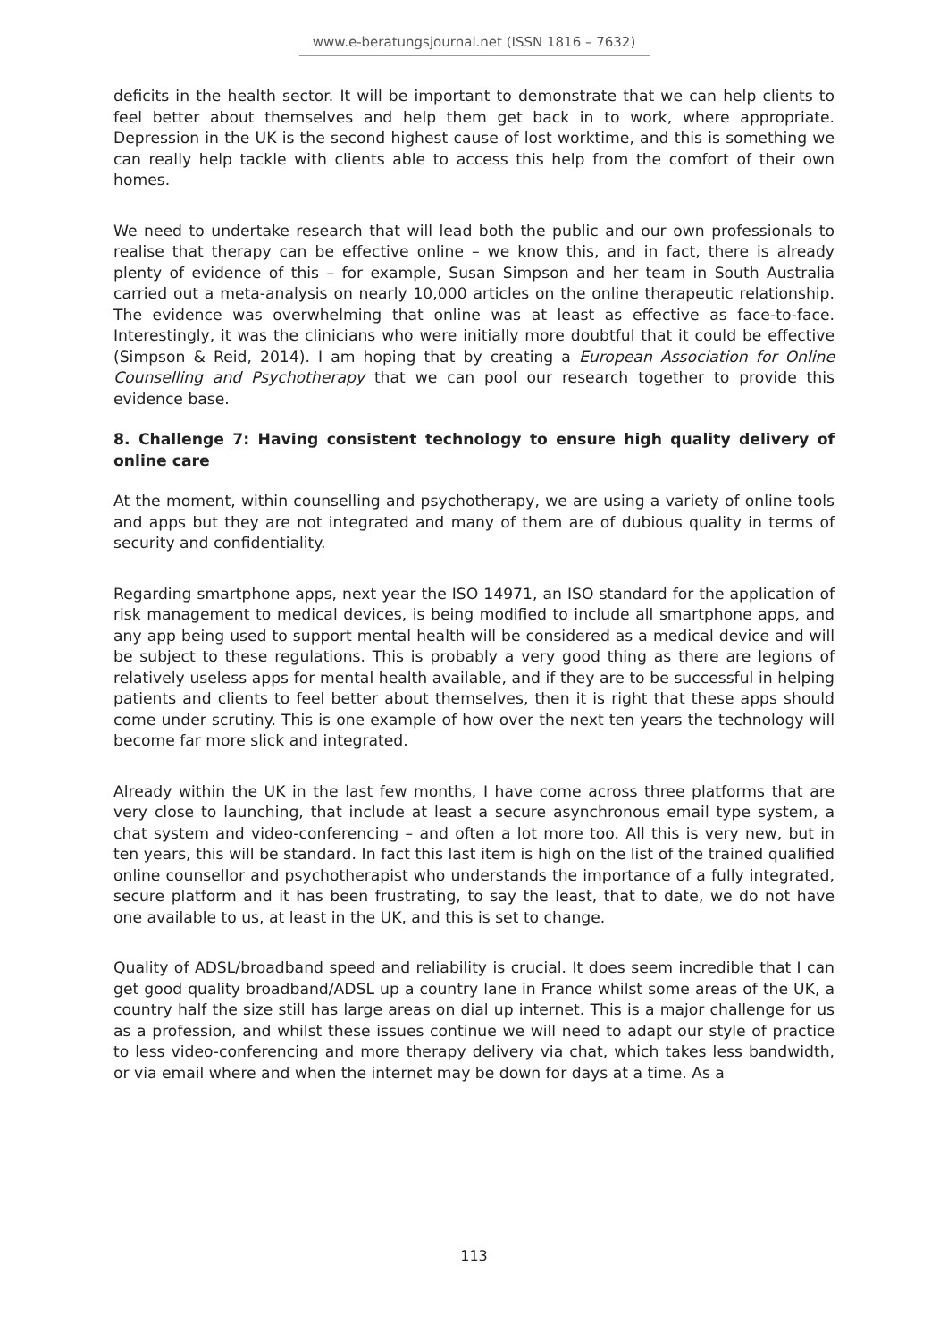www.e-beratungsjournal.net (ISSN 1816 – 7632)
deficits in the health sector. It will be important to demonstrate that we can help clients to feel better about themselves and help them get back in to work, where appropriate. Depression in the UK is the second highest cause of lost worktime, and this is something we can really help tackle with clients able to access this help from the comfort of their own homes.
We need to undertake research that will lead both the public and our own professionals to realise that therapy can be effective online – we know this, and in fact, there is already plenty of evidence of this – for example, Susan Simpson and her team in South Australia carried out a meta-analysis on nearly 10,000 articles on the online therapeutic relationship. The evidence was overwhelming that online was at least as effective as face-to-face. Interestingly, it was the clinicians who were initially more doubtful that it could be effective (Simpson & Reid, 2014). I am hoping that by creating a European Association for Online Counselling and Psychotherapy that we can pool our research together to provide this evidence base.
8. Challenge 7: Having consistent technology to ensure high quality delivery of online care
At the moment, within counselling and psychotherapy, we are using a variety of online tools and apps but they are not integrated and many of them are of dubious quality in terms of security and confidentiality.
Regarding smartphone apps, next year the ISO 14971, an ISO standard for the application of risk management to medical devices, is being modified to include all smartphone apps, and any app being used to support mental health will be considered as a medical device and will be subject to these regulations. This is probably a very good thing as there are legions of relatively useless apps for mental health available, and if they are to be successful in helping patients and clients to feel better about themselves, then it is right that these apps should come under scrutiny. This is one example of how over the next ten years the technology will become far more slick and integrated.
Already within the UK in the last few months, I have come across three platforms that are very close to launching, that include at least a secure asynchronous email type system, a chat system and video-conferencing – and often a lot more too. All this is very new, but in ten years, this will be standard. In fact this last item is high on the list of the trained qualified online counsellor and psychotherapist who understands the importance of a fully integrated, secure platform and it has been frustrating, to say the least, that to date, we do not have one available to us, at least in the UK, and this is set to change.
Quality of ADSL/broadband speed and reliability is crucial. It does seem incredible that I can get good quality broadband/ADSL up a country lane in France whilst some areas of the UK, a country half the size still has large areas on dial up internet. This is a major challenge for us as a profession, and whilst these issues continue we will need to adapt our style of practice to less video-conferencing and more therapy delivery via chat, which takes less bandwidth, or via email where and when the internet may be down for days at a time. As a
113